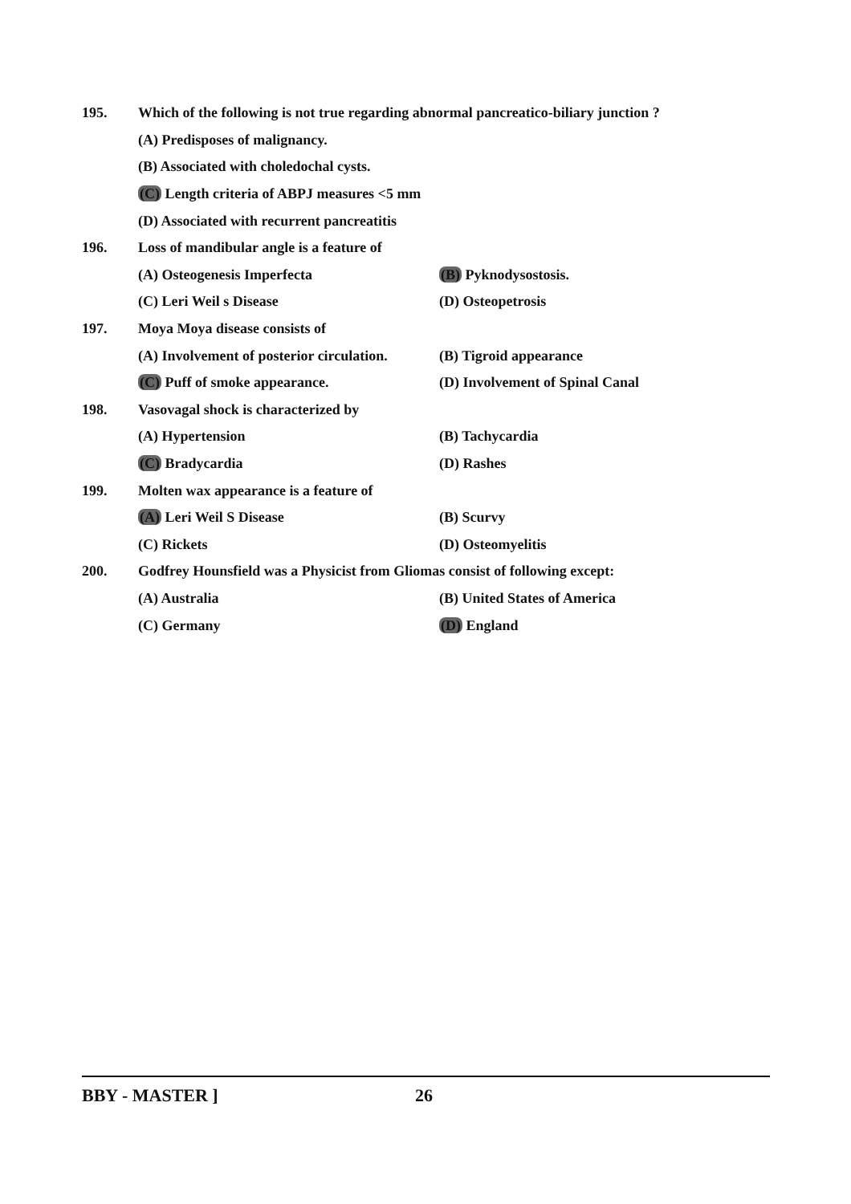195. Which of the following is not true regarding abnormal pancreatico-biliary junction ?
(A) Predisposes of malignancy.
(B) Associated with choledochal cysts.
(C) Length criteria of ABPJ measures <5 mm
(D) Associated with recurrent pancreatitis
196. Loss of mandibular angle is a feature of
(A) Osteogenesis Imperfecta (B) Pyknodysostosis.
(C) Leri Weil s Disease (D) Osteopetrosis
197. Moya Moya disease consists of
(A) Involvement of posterior circulation.
(B) Tigroid appearance
(C) Puff of smoke appearance. (D) Involvement of Spinal Canal
198. Vasovagal shock is characterized by
(A) Hypertension (B) Tachycardia
(C) Bradycardia (D) Rashes
199. Molten wax appearance is a feature of
(A) Leri Weil S Disease (B) Scurvy
(C) Rickets (D) Osteomyelitis
200. Godfrey Hounsfield was a Physicist from Gliomas consist of following except:
(A) Australia (B) United States of America
(C) Germany (D) England
BBY - MASTER ] 26